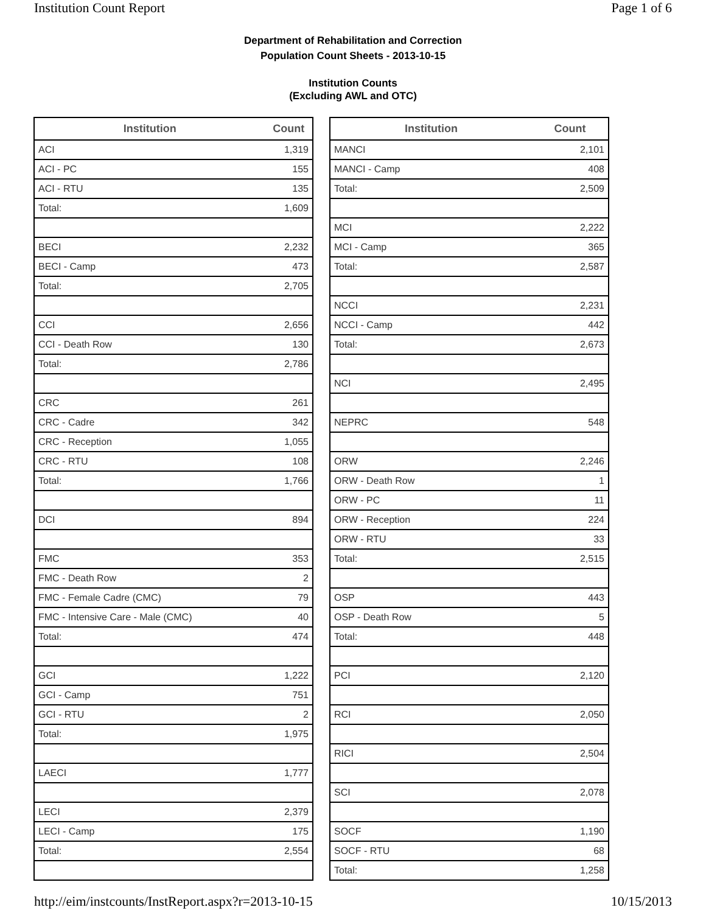Institution Count Report Page 1 of 6
Department of Rehabilitation and Correction
Population Count Sheets - 2013-10-15
Institution Counts
(Excluding AWL and OTC)
| Institution | Count |
| --- | --- |
| ACI | 1,319 |
| ACI - PC | 155 |
| ACI - RTU | 135 |
| Total: | 1,609 |
| BECI | 2,232 |
| BECI - Camp | 473 |
| Total: | 2,705 |
| CCI | 2,656 |
| CCI - Death Row | 130 |
| Total: | 2,786 |
| CRC | 261 |
| CRC - Cadre | 342 |
| CRC - Reception | 1,055 |
| CRC - RTU | 108 |
| Total: | 1,766 |
| DCI | 894 |
| FMC | 353 |
| FMC - Death Row | 2 |
| FMC - Female Cadre (CMC) | 79 |
| FMC - Intensive Care - Male (CMC) | 40 |
| Total: | 474 |
| GCI | 1,222 |
| GCI - Camp | 751 |
| GCI - RTU | 2 |
| Total: | 1,975 |
| LAECI | 1,777 |
| LECI | 2,379 |
| LECI - Camp | 175 |
| Total: | 2,554 |
| Institution | Count |
| --- | --- |
| MANCI | 2,101 |
| MANCI - Camp | 408 |
| Total: | 2,509 |
| MCI | 2,222 |
| MCI - Camp | 365 |
| Total: | 2,587 |
| NCCI | 2,231 |
| NCCI - Camp | 442 |
| Total: | 2,673 |
| NCI | 2,495 |
| NEPRC | 548 |
| ORW | 2,246 |
| ORW - Death Row | 1 |
| ORW - PC | 11 |
| ORW - Reception | 224 |
| ORW - RTU | 33 |
| Total: | 2,515 |
| OSP | 443 |
| OSP - Death Row | 5 |
| Total: | 448 |
| PCI | 2,120 |
| RCI | 2,050 |
| RICI | 2,504 |
| SCI | 2,078 |
| SOCF | 1,190 |
| SOCF - RTU | 68 |
| Total: | 1,258 |
http://eim/instcounts/InstReport.aspx?r=2013-10-15 10/15/2013